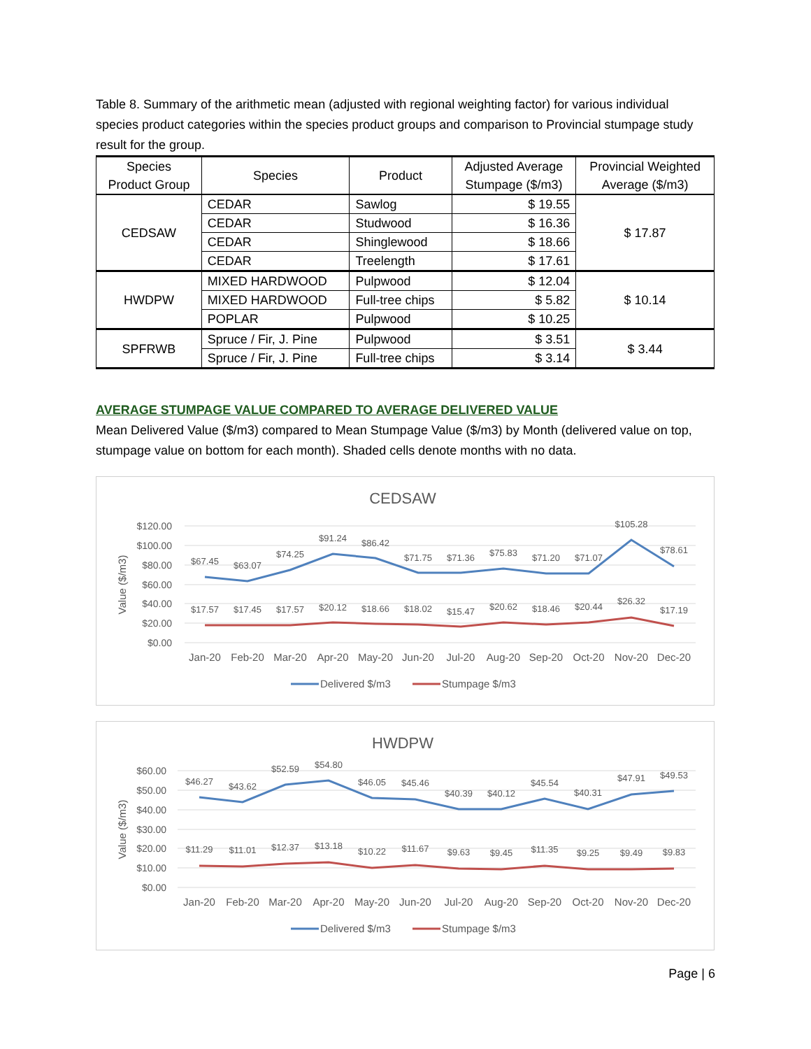Table 8. Summary of the arithmetic mean (adjusted with regional weighting factor) for various individual species product categories within the species product groups and comparison to Provincial stumpage study result for the group.
| Species Product Group | Species | Product | Adjusted Average Stumpage ($/m3) | Provincial Weighted Average ($/m3) |
| --- | --- | --- | --- | --- |
| CEDSAW | CEDAR | Sawlog | $ 19.55 | $ 17.87 |
| | CEDAR | Studwood | $ 16.36 | |
| | CEDAR | Shinglewood | $ 18.66 | |
| | CEDAR | Treelength | $ 17.61 | |
| HWDPW | MIXED HARDWOOD | Pulpwood | $ 12.04 | $ 10.14 |
| | MIXED HARDWOOD | Full-tree chips | $ 5.82 | |
| | POPLAR | Pulpwood | $ 10.25 | |
| SPFRWB | Spruce / Fir, J. Pine | Pulpwood | $ 3.51 | $ 3.44 |
| | Spruce / Fir, J. Pine | Full-tree chips | $ 3.14 | |
AVERAGE STUMPAGE VALUE COMPARED TO AVERAGE DELIVERED VALUE
Mean Delivered Value ($/m3) compared to Mean Stumpage Value ($/m3) by Month (delivered value on top, stumpage value on bottom for each month). Shaded cells denote months with no data.
CEDSAW
$120.00
$100.00
$80.00
$60.00
$40.00
$20.00
$0.00
Value ($/m3)
$67.45
$63.07
$74.25
$91.24
$86.42
$71.75
$71.36
$75.83
$71.20
$71.07
$105.28
$78.61
$17.57
$17.45
$17.57
$20.12
$18.66
$18.02
$15.47
$20.62
$18.46
$20.44
$26.32
$17.19
Jan-20
Feb-20
Mar-20
Apr-20
May-20
Jun-20
Jul-20
Aug-20
Sep-20
Oct-20
Nov-20
Dec-20
Delivered $/m3
Stumpage $/m3
HWDPW
$60.00
$50.00
$40.00
$30.00
$20.00
$10.00
$0.00
Value ($/m3)
$46.27
$43.62
$52.59
$54.80
$46.05
$45.46
$40.39
$40.12
$45.54
$40.31
$47.91
$49.53
$11.29
$11.01
$12.37
$13.18
$10.22
$11.67
$9.63
$9.45
$11.35
$9.25
$9.49
$9.83
Jan-20
Feb-20
Mar-20
Apr-20
May-20
Jun-20
Jul-20
Aug-20
Sep-20
Oct-20
Nov-20
Dec-20
Delivered $/m3
Stumpage $/m3
Page | 6